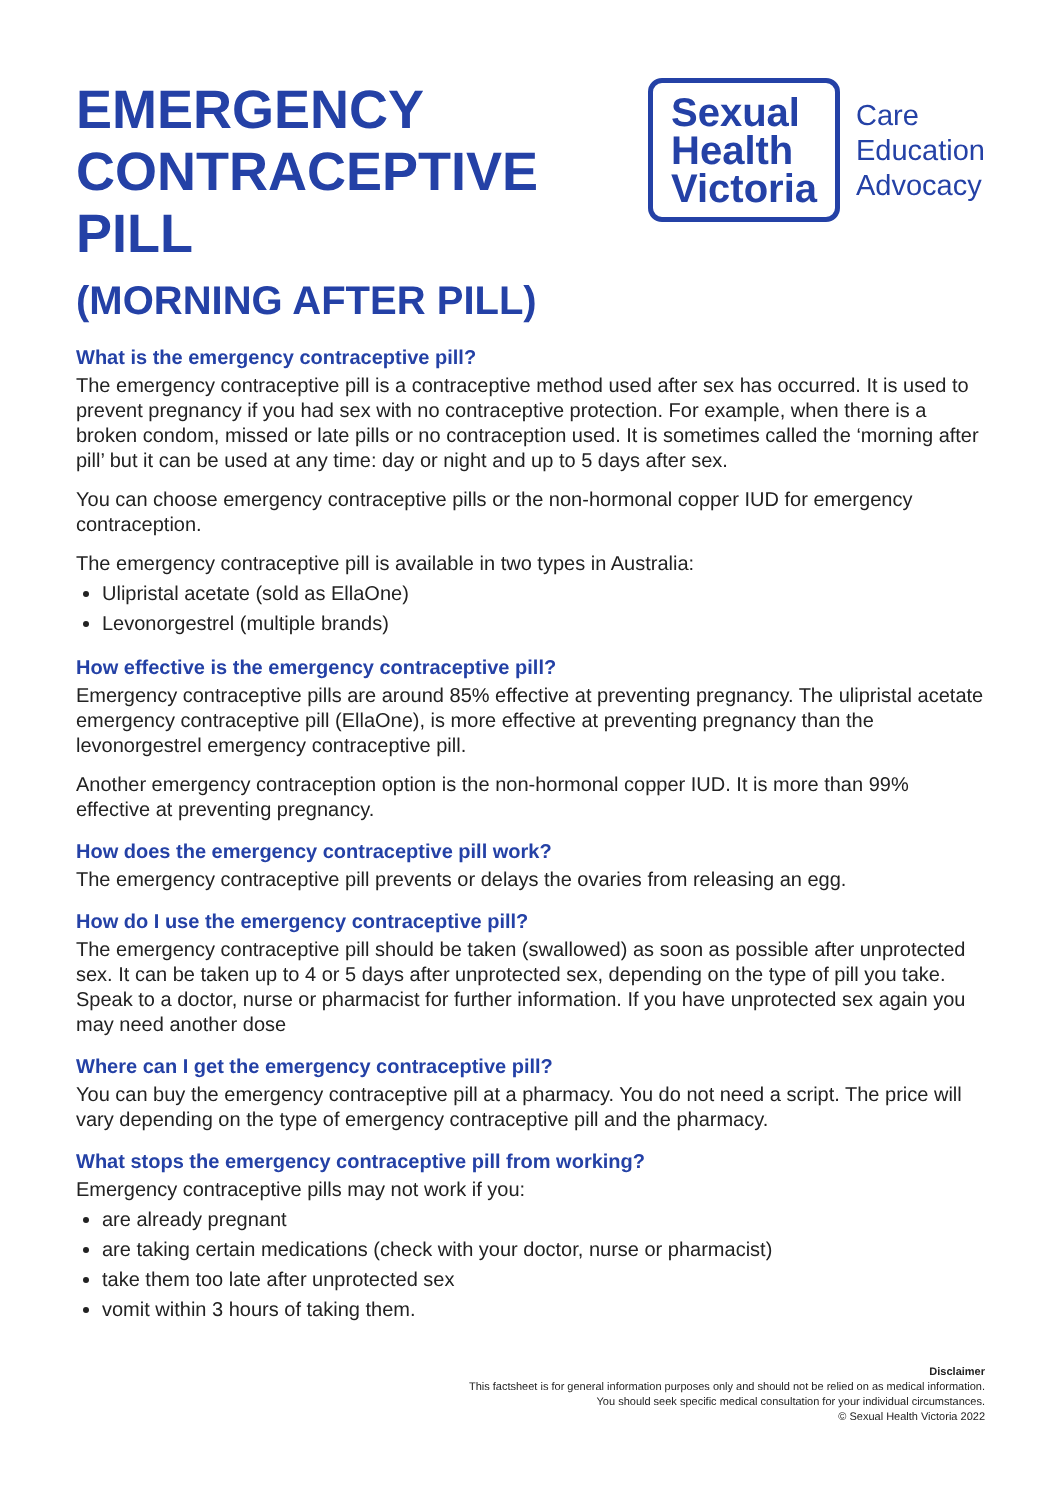EMERGENCY
CONTRACEPTIVE PILL
(MORNING AFTER PILL)
Sexual
Health
Victoria
Care
Education
Advocacy
What is the emergency contraceptive pill?
The emergency contraceptive pill is a contraceptive method used after sex has occurred. It is used to prevent pregnancy if you had sex with no contraceptive protection. For example, when there is a broken condom, missed or late pills or no contraception used. It is sometimes called the ‘morning after pill’ but it can be used at any time: day or night and up to 5 days after sex.
You can choose emergency contraceptive pills or the non-hormonal copper IUD for emergency contraception.
The emergency contraceptive pill is available in two types in Australia:
Ulipristal acetate (sold as EllaOne)
Levonorgestrel (multiple brands)
How effective is the emergency contraceptive pill?
Emergency contraceptive pills are around 85% effective at preventing pregnancy. The ulipristal acetate emergency contraceptive pill (EllaOne), is more effective at preventing pregnancy than the levonorgestrel emergency contraceptive pill.
Another emergency contraception option is the non-hormonal copper IUD. It is more than 99% effective at preventing pregnancy.
How does the emergency contraceptive pill work?
The emergency contraceptive pill prevents or delays the ovaries from releasing an egg.
How do I use the emergency contraceptive pill?
The emergency contraceptive pill should be taken (swallowed) as soon as possible after unprotected sex. It can be taken up to 4 or 5 days after unprotected sex, depending on the type of pill you take. Speak to a doctor, nurse or pharmacist for further information. If you have unprotected sex again you may need another dose
Where can I get the emergency contraceptive pill?
You can buy the emergency contraceptive pill at a pharmacy. You do not need a script. The price will vary depending on the type of emergency contraceptive pill and the pharmacy.
What stops the emergency contraceptive pill from working?
Emergency contraceptive pills may not work if you:
are already pregnant
are taking certain medications (check with your doctor, nurse or pharmacist)
take them too late after unprotected sex
vomit within 3 hours of taking them.
Disclaimer
This factsheet is for general information purposes only and should not be relied on as medical information.
You should seek specific medical consultation for your individual circumstances.
© Sexual Health Victoria 2022